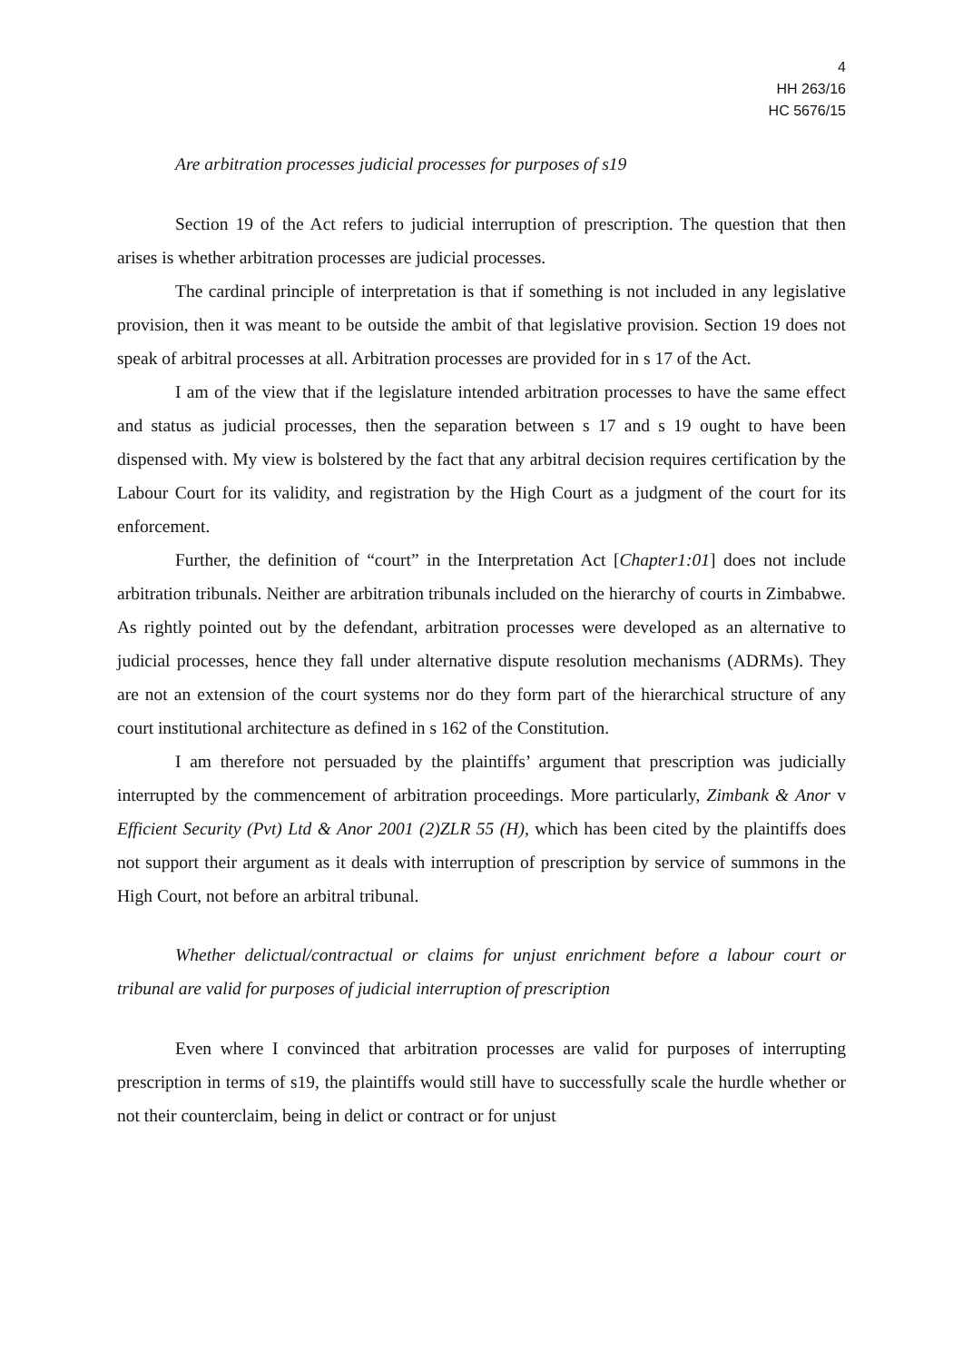4
HH 263/16
HC 5676/15
Are arbitration processes judicial processes for purposes of s19
Section 19 of the Act refers to judicial interruption of prescription. The question that then arises is whether arbitration processes are judicial processes.
The cardinal principle of interpretation is that if something is not included in any legislative provision, then it was meant to be outside the ambit of that legislative provision. Section 19 does not speak of arbitral processes at all. Arbitration processes are provided for in s 17 of the Act.
I am of the view that if the legislature intended arbitration processes to have the same effect and status as judicial processes, then the separation between s 17 and s 19 ought to have been dispensed with. My view is bolstered by the fact that any arbitral decision requires certification by the Labour Court for its validity, and registration by the High Court as a judgment of the court for its enforcement.
Further, the definition of “court” in the Interpretation Act [Chapter1:01] does not include arbitration tribunals. Neither are arbitration tribunals included on the hierarchy of courts in Zimbabwe. As rightly pointed out by the defendant, arbitration processes were developed as an alternative to judicial processes, hence they fall under alternative dispute resolution mechanisms (ADRMs). They are not an extension of the court systems nor do they form part of the hierarchical structure of any court institutional architecture as defined in s 162 of the Constitution.
I am therefore not persuaded by the plaintiffs’ argument that prescription was judicially interrupted by the commencement of arbitration proceedings. More particularly, Zimbank & Anor v Efficient Security (Pvt) Ltd & Anor 2001 (2)ZLR 55 (H), which has been cited by the plaintiffs does not support their argument as it deals with interruption of prescription by service of summons in the High Court, not before an arbitral tribunal.
Whether delictual/contractual or claims for unjust enrichment before a labour court or tribunal are valid for purposes of judicial interruption of prescription
Even where I convinced that arbitration processes are valid for purposes of interrupting prescription in terms of s19, the plaintiffs would still have to successfully scale the hurdle whether or not their counterclaim, being in delict or contract or for unjust